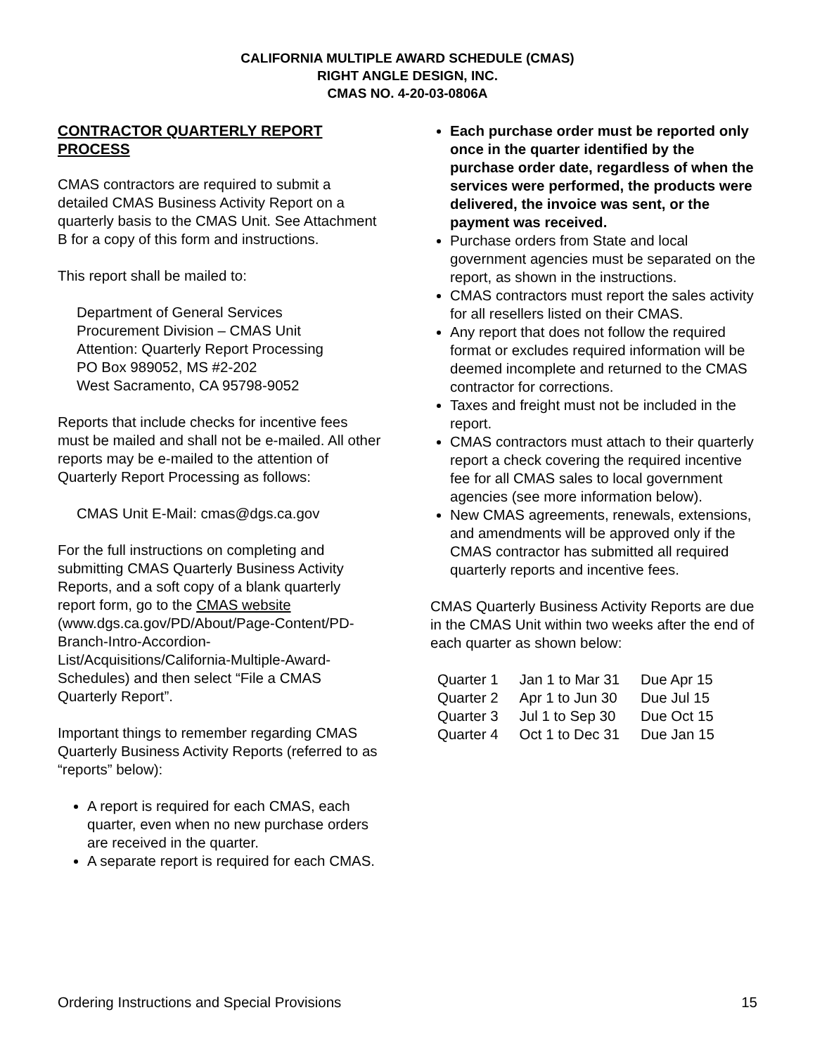CALIFORNIA MULTIPLE AWARD SCHEDULE (CMAS)
RIGHT ANGLE DESIGN, INC.
CMAS NO. 4-20-03-0806A
CONTRACTOR QUARTERLY REPORT PROCESS
CMAS contractors are required to submit a detailed CMAS Business Activity Report on a quarterly basis to the CMAS Unit. See Attachment B for a copy of this form and instructions.
This report shall be mailed to:
Department of General Services
Procurement Division – CMAS Unit
Attention: Quarterly Report Processing
PO Box 989052, MS #2-202
West Sacramento, CA 95798-9052
Reports that include checks for incentive fees must be mailed and shall not be e-mailed. All other reports may be e-mailed to the attention of Quarterly Report Processing as follows:
CMAS Unit E-Mail: cmas@dgs.ca.gov
For the full instructions on completing and submitting CMAS Quarterly Business Activity Reports, and a soft copy of a blank quarterly report form, go to the CMAS website (www.dgs.ca.gov/PD/About/Page-Content/PD-Branch-Intro-Accordion-List/Acquisitions/California-Multiple-Award-Schedules) and then select “File a CMAS Quarterly Report”.
Important things to remember regarding CMAS Quarterly Business Activity Reports (referred to as “reports” below):
A report is required for each CMAS, each quarter, even when no new purchase orders are received in the quarter.
A separate report is required for each CMAS.
Each purchase order must be reported only once in the quarter identified by the purchase order date, regardless of when the services were performed, the products were delivered, the invoice was sent, or the payment was received.
Purchase orders from State and local government agencies must be separated on the report, as shown in the instructions.
CMAS contractors must report the sales activity for all resellers listed on their CMAS.
Any report that does not follow the required format or excludes required information will be deemed incomplete and returned to the CMAS contractor for corrections.
Taxes and freight must not be included in the report.
CMAS contractors must attach to their quarterly report a check covering the required incentive fee for all CMAS sales to local government agencies (see more information below).
New CMAS agreements, renewals, extensions, and amendments will be approved only if the CMAS contractor has submitted all required quarterly reports and incentive fees.
CMAS Quarterly Business Activity Reports are due in the CMAS Unit within two weeks after the end of each quarter as shown below:
| Quarter 1 | Jan 1 to Mar 31 | Due Apr 15 |
| Quarter 2 | Apr 1 to Jun 30 | Due Jul 15 |
| Quarter 3 | Jul 1 to Sep 30 | Due Oct 15 |
| Quarter 4 | Oct 1 to Dec 31 | Due Jan 15 |
Ordering Instructions and Special Provisions 15